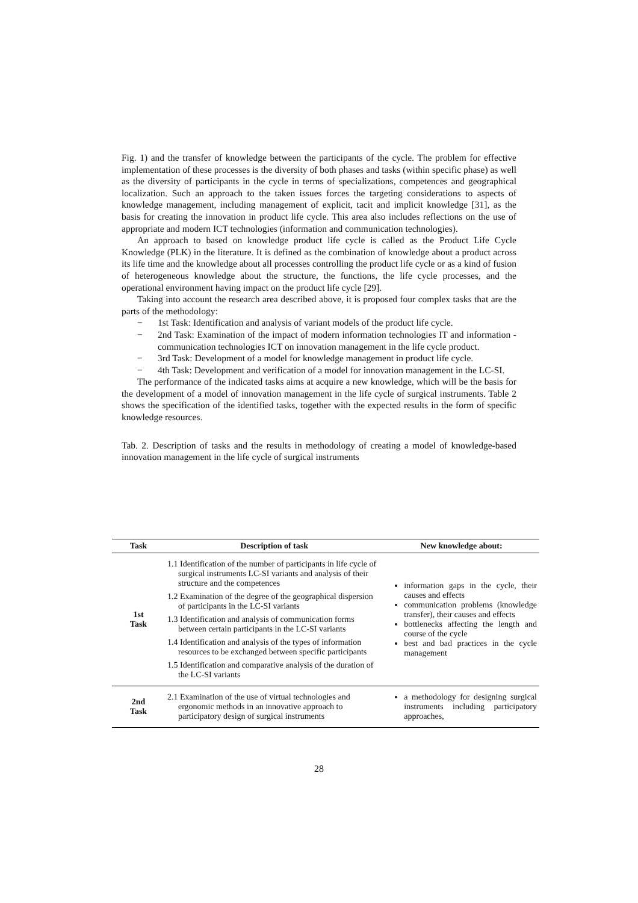Fig. 1) and the transfer of knowledge between the participants of the cycle. The problem for effective implementation of these processes is the diversity of both phases and tasks (within specific phase) as well as the diversity of participants in the cycle in terms of specializations, competences and geographical localization. Such an approach to the taken issues forces the targeting considerations to aspects of knowledge management, including management of explicit, tacit and implicit knowledge [31], as the basis for creating the innovation in product life cycle. This area also includes reflections on the use of appropriate and modern ICT technologies (information and communication technologies).
An approach to based on knowledge product life cycle is called as the Product Life Cycle Knowledge (PLK) in the literature. It is defined as the combination of knowledge about a product across its life time and the knowledge about all processes controlling the product life cycle or as a kind of fusion of heterogeneous knowledge about the structure, the functions, the life cycle processes, and the operational environment having impact on the product life cycle [29].
Taking into account the research area described above, it is proposed four complex tasks that are the parts of the methodology:
− 1st Task: Identification and analysis of variant models of the product life cycle.
− 2nd Task: Examination of the impact of modern information technologies IT and information - communication technologies ICT on innovation management in the life cycle product.
− 3rd Task: Development of a model for knowledge management in product life cycle.
− 4th Task: Development and verification of a model for innovation management in the LC-SI.
The performance of the indicated tasks aims at acquire a new knowledge, which will be the basis for the development of a model of innovation management in the life cycle of surgical instruments. Table 2 shows the specification of the identified tasks, together with the expected results in the form of specific knowledge resources.
Tab. 2. Description of tasks and the results in methodology of creating a model of knowledge-based innovation management in the life cycle of surgical instruments
| Task | Description of task | New knowledge about: |
| --- | --- | --- |
| 1st Task | 1.1 Identification of the number of participants in life cycle of surgical instruments LC-SI variants and analysis of their structure and the competences 1.2 Examination of the degree of the geographical dispersion of participants in the LC-SI variants 1.3 Identification and analysis of communication forms between certain participants in the LC-SI variants 1.4 Identification and analysis of the types of information resources to be exchanged between specific participants 1.5 Identification and comparative analysis of the duration of the LC-SI variants | information gaps in the cycle, their causes and effects communication problems (knowledge transfer), their causes and effects bottlenecks affecting the length and course of the cycle best and bad practices in the cycle management |
| 2nd Task | 2.1 Examination of the use of virtual technologies and ergonomic methods in an innovative approach to participatory design of surgical instruments | a methodology for designing surgical instruments including participatory approaches, |
28